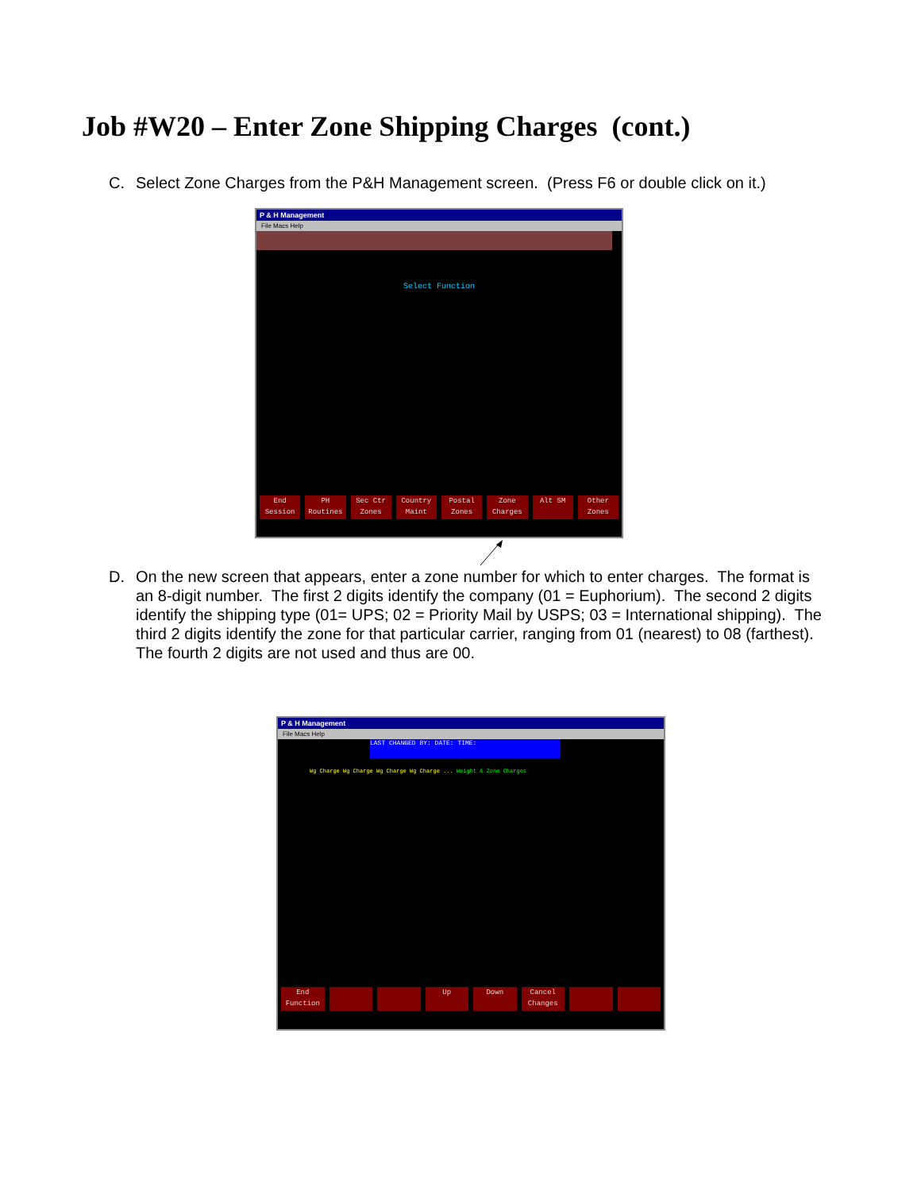Job #W20 – Enter Zone Shipping Charges (cont.)
C. Select Zone Charges from the P&H Management screen. (Press F6 or double click on it.)
P & H Management
File Macs Help
Select Function
End Session PH Routines Sec Ctr Zones Country Maint Postal Zones Zone Charges Alt SM Other Zones
D. On the new screen that appears, enter a zone number for which to enter charges. The format is an 8-digit number. The first 2 digits identify the company (01 = Euphorium). The second 2 digits identify the shipping type (01= UPS; 02 = Priority Mail by USPS; 03 = International shipping). The third 2 digits identify the zone for that particular carrier, ranging from 01 (nearest) to 08 (farthest). The fourth 2 digits are not used and thus are 00.
P & H Management
File Macs Help
LAST CHANGED BY: DATE: TIME:
Wg Charge Wg Charge Wg Charge Wg Charge ... Weight & Zone Charges
End Function Up Down Cancel Changes